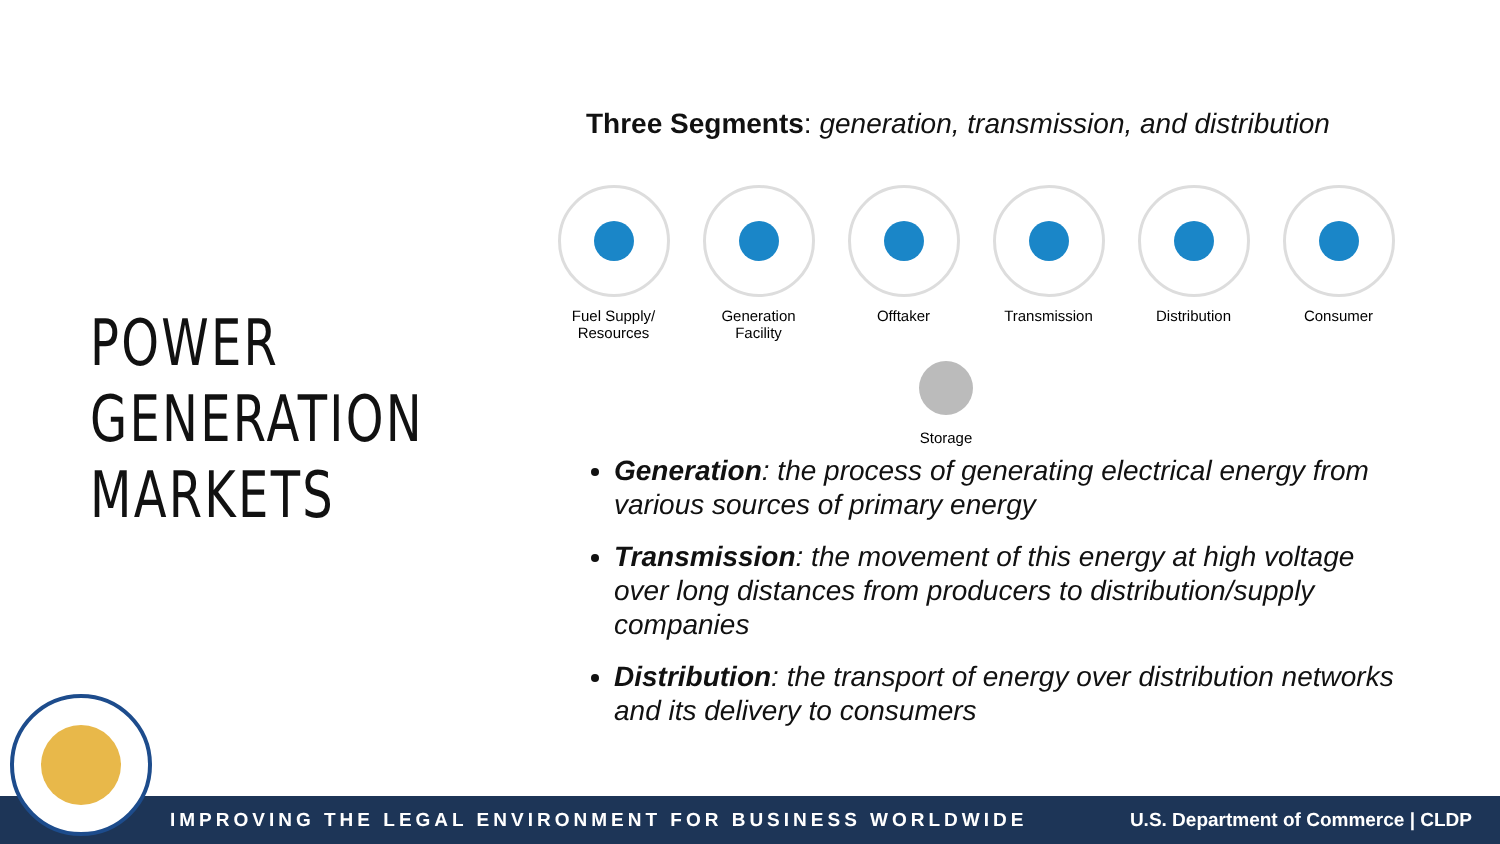POWER
GENERATION
MARKETS
Three Segments: generation, transmission, and distribution
Fuel Supply/ Resources
Generation Facility
Offtaker Transmission Distribution Consumer
Storage
Generation: the process of generating electrical energy from various sources of primary energy
Transmission: the movement of this energy at high voltage over long distances from producers to distribution/supply companies
Distribution: the transport of energy over distribution networks and its delivery to consumers
IMPROVING THE LEGAL ENVIRONMENT FOR BUSINESS WORLDWIDE U.S. Department of Commerce | CLDP